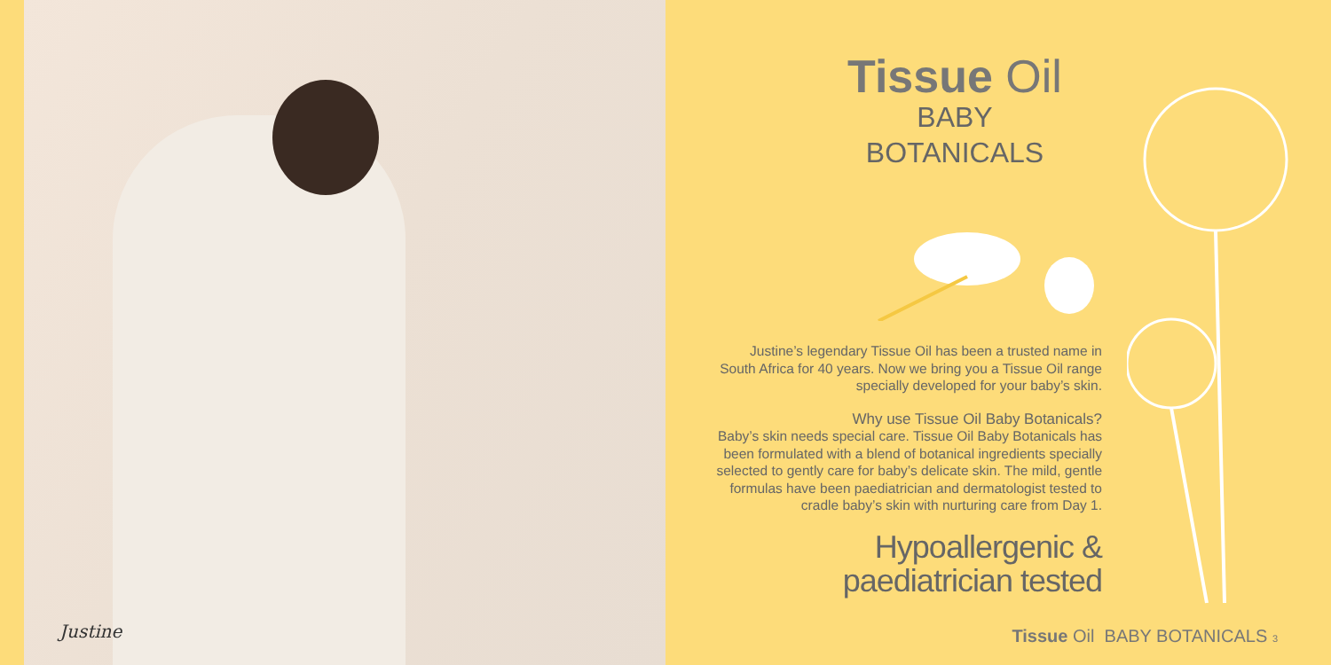Justine
Tissue Oil
BABY
BOTANICALS
Justine’s legendary Tissue Oil has been a trusted name in
South Africa for 40 years. Now we bring you a Tissue Oil range
specially developed for your baby’s skin.
Why use Tissue Oil Baby Botanicals?
Baby’s skin needs special care. Tissue Oil Baby Botanicals has been formulated with a blend of botanical ingredients specially selected to gently care for baby’s delicate skin. The mild, gentle formulas have been paediatrician and dermatologist tested to cradle baby’s skin with nurturing care from Day 1.
Hypoallergenic &
paediatrician tested
Tissue Oil BABY BOTANICALS 3